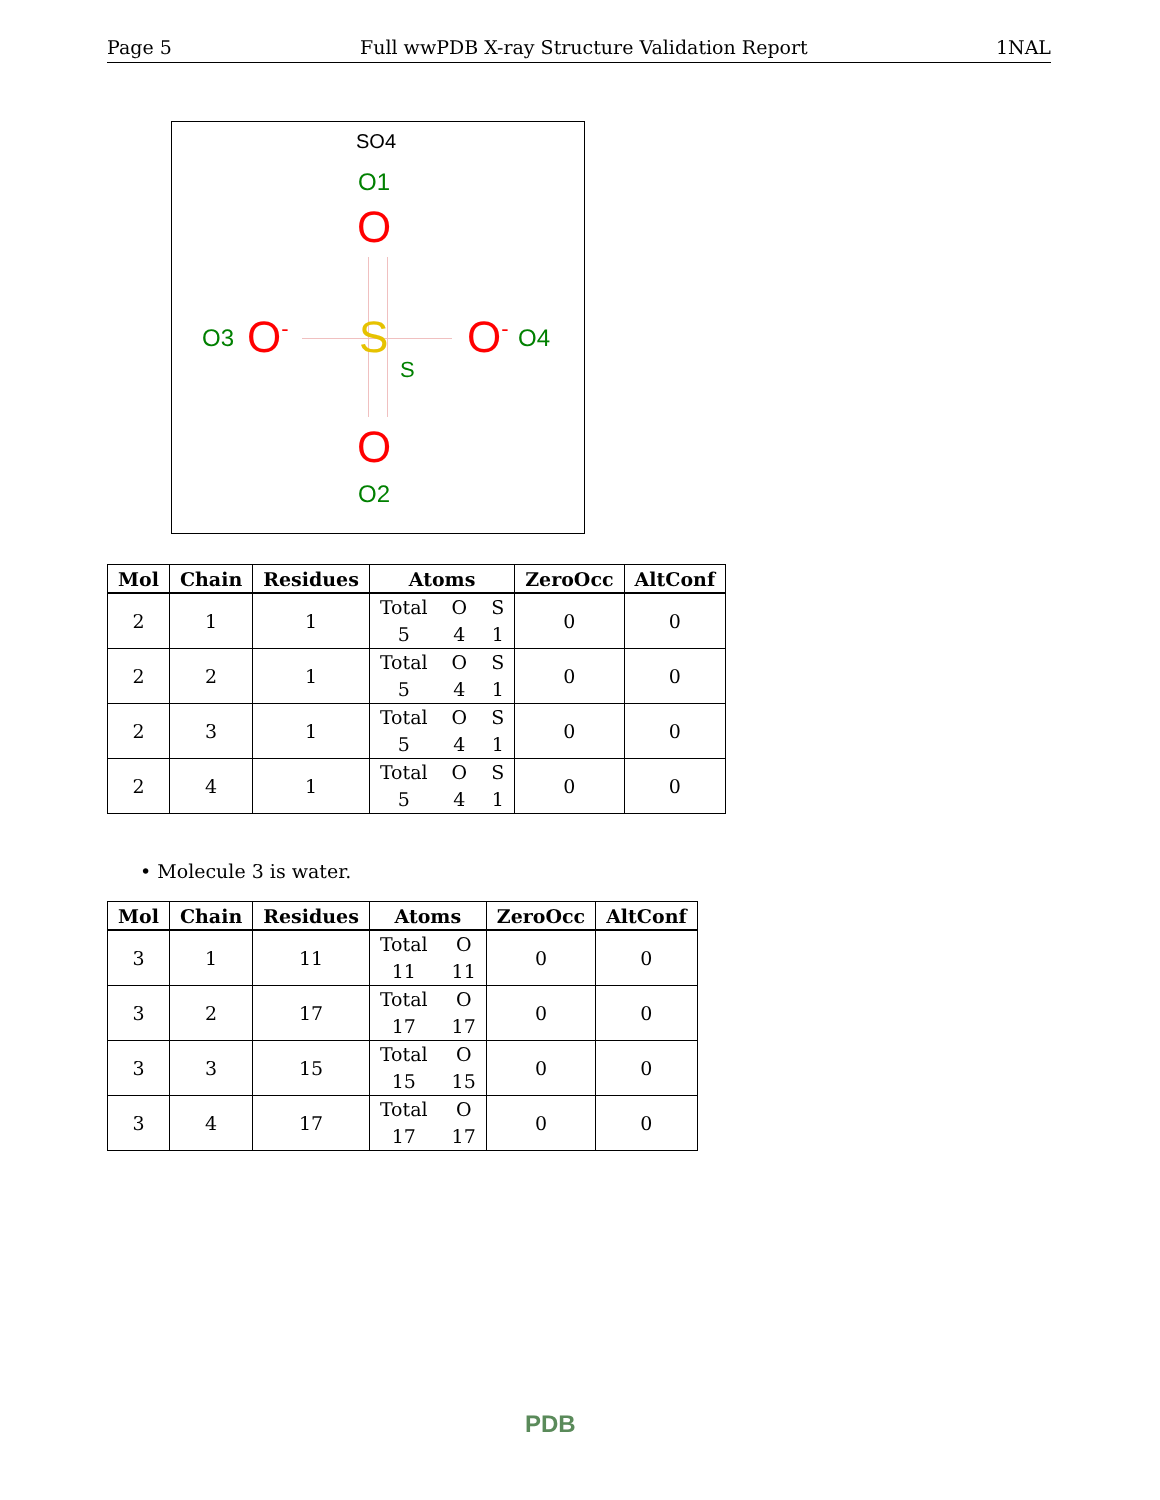Page 5 Full wwPDB X-ray Structure Validation Report 1NAL
SO4
O1
O
O3 O<sup>-</sup> S
S
O<sup>-</sup> O4
O
O2
| Mol | Chain | Residues | Atoms | ZeroOcc | AltConf |
| --- | --- | --- | --- | --- | --- |
| 2 | 1 | 1 | Total O S 5 4 1 | 0 | 0 |
| 2 | 2 | 1 | Total O S 5 4 1 | 0 | 0 |
| 2 | 3 | 1 | Total O S 5 4 1 | 0 | 0 |
| 2 | 4 | 1 | Total O S 5 4 1 | 0 | 0 |
• Molecule 3 is water.
| Mol | Chain | Residues | Atoms | ZeroOcc | AltConf |
| --- | --- | --- | --- | --- | --- |
| 3 | 1 | 11 | Total O 11 11 | 0 | 0 |
| 3 | 2 | 17 | Total O 17 17 | 0 | 0 |
| 3 | 3 | 15 | Total O 15 15 | 0 | 0 |
| 3 | 4 | 17 | Total O 17 17 | 0 | 0 |
PDB